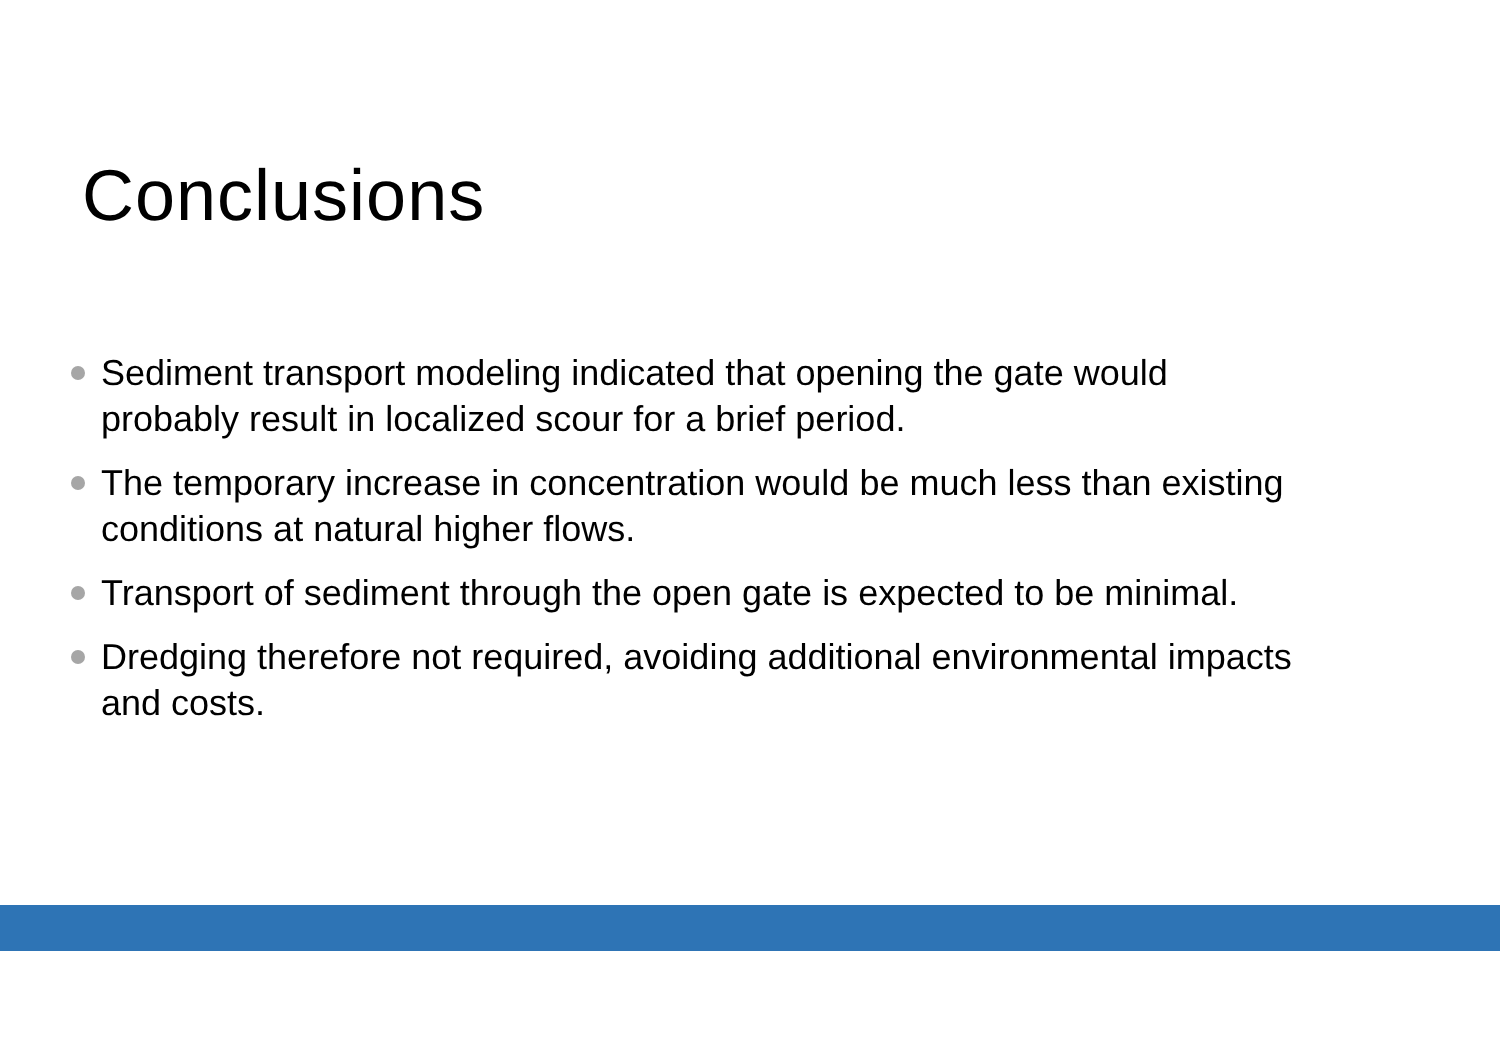Conclusions
Sediment transport modeling indicated that opening the gate would probably result in localized scour for a brief period.
The temporary increase in concentration would be much less than existing conditions at natural higher flows.
Transport of sediment through the open gate is expected to be minimal.
Dredging therefore not required, avoiding additional environmental impacts and costs.